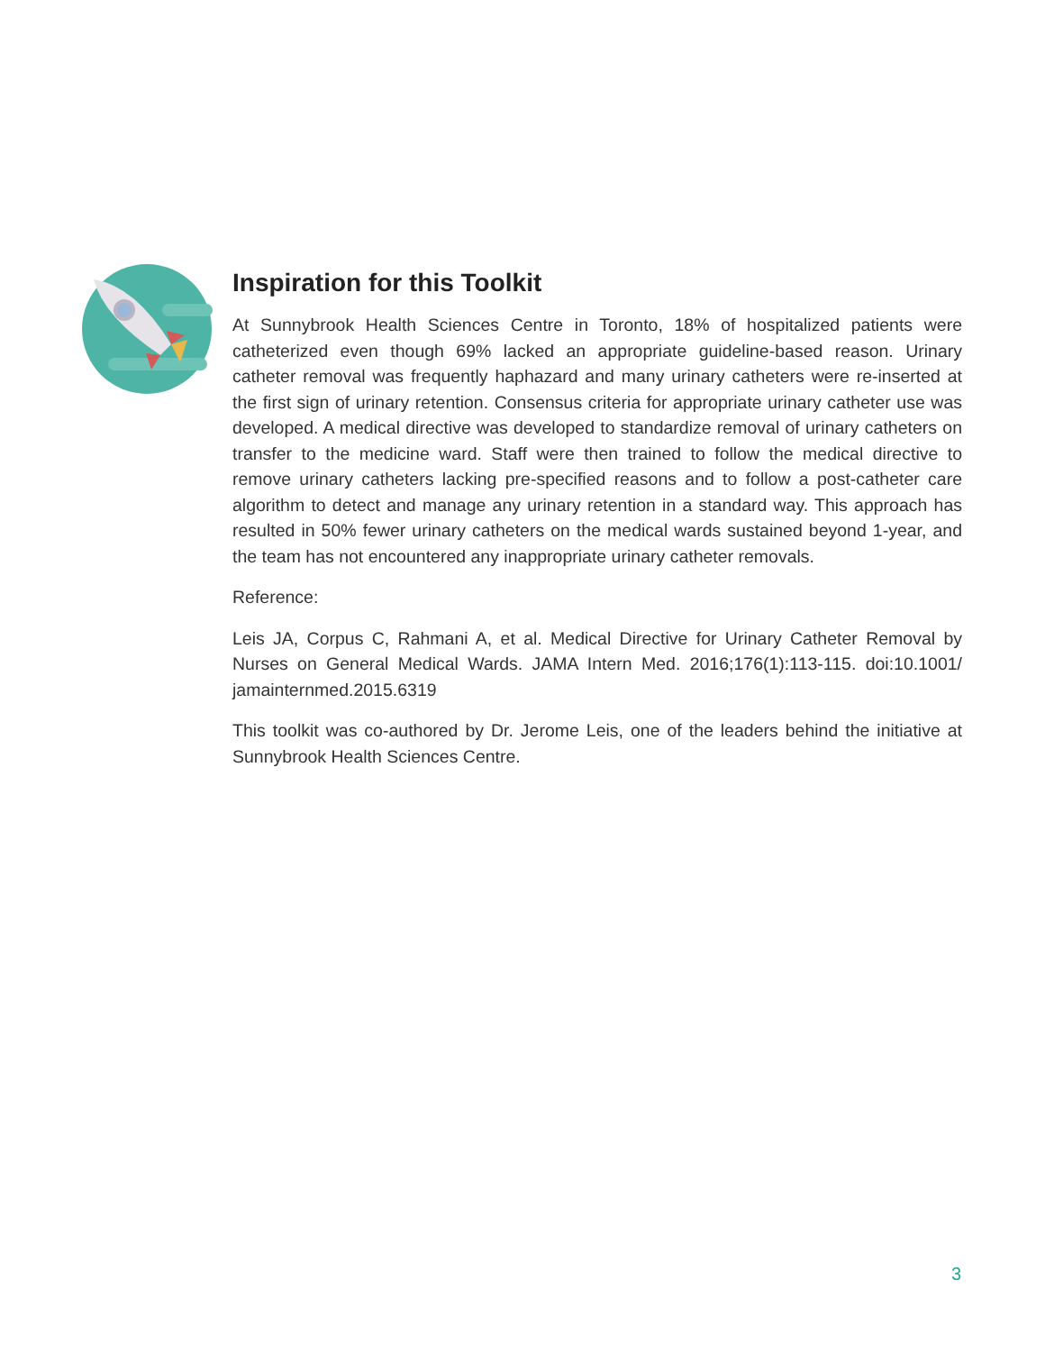Inspiration for this Toolkit
At Sunnybrook Health Sciences Centre in Toronto, 18% of hospitalized patients were catheterized even though 69% lacked an appropriate guideline-based reason. Urinary catheter removal was frequently haphazard and many urinary catheters were re-inserted at the first sign of urinary retention. Consensus criteria for appropriate urinary catheter use was developed. A medical directive was developed to standardize removal of urinary catheters on transfer to the medicine ward. Staff were then trained to follow the medical directive to remove urinary catheters lacking pre-specified reasons and to follow a post-catheter care algorithm to detect and manage any urinary retention in a standard way. This approach has resulted in 50% fewer urinary catheters on the medical wards sustained beyond 1-year, and the team has not encountered any inappropriate urinary catheter removals.
Reference:
Leis JA, Corpus C, Rahmani A, et al. Medical Directive for Urinary Catheter Removal by Nurses on General Medical Wards. JAMA Intern Med. 2016;176(1):113-115. doi:10.1001/ jamainternmed.2015.6319
This toolkit was co-authored by Dr. Jerome Leis, one of the leaders behind the initiative at Sunnybrook Health Sciences Centre.
3